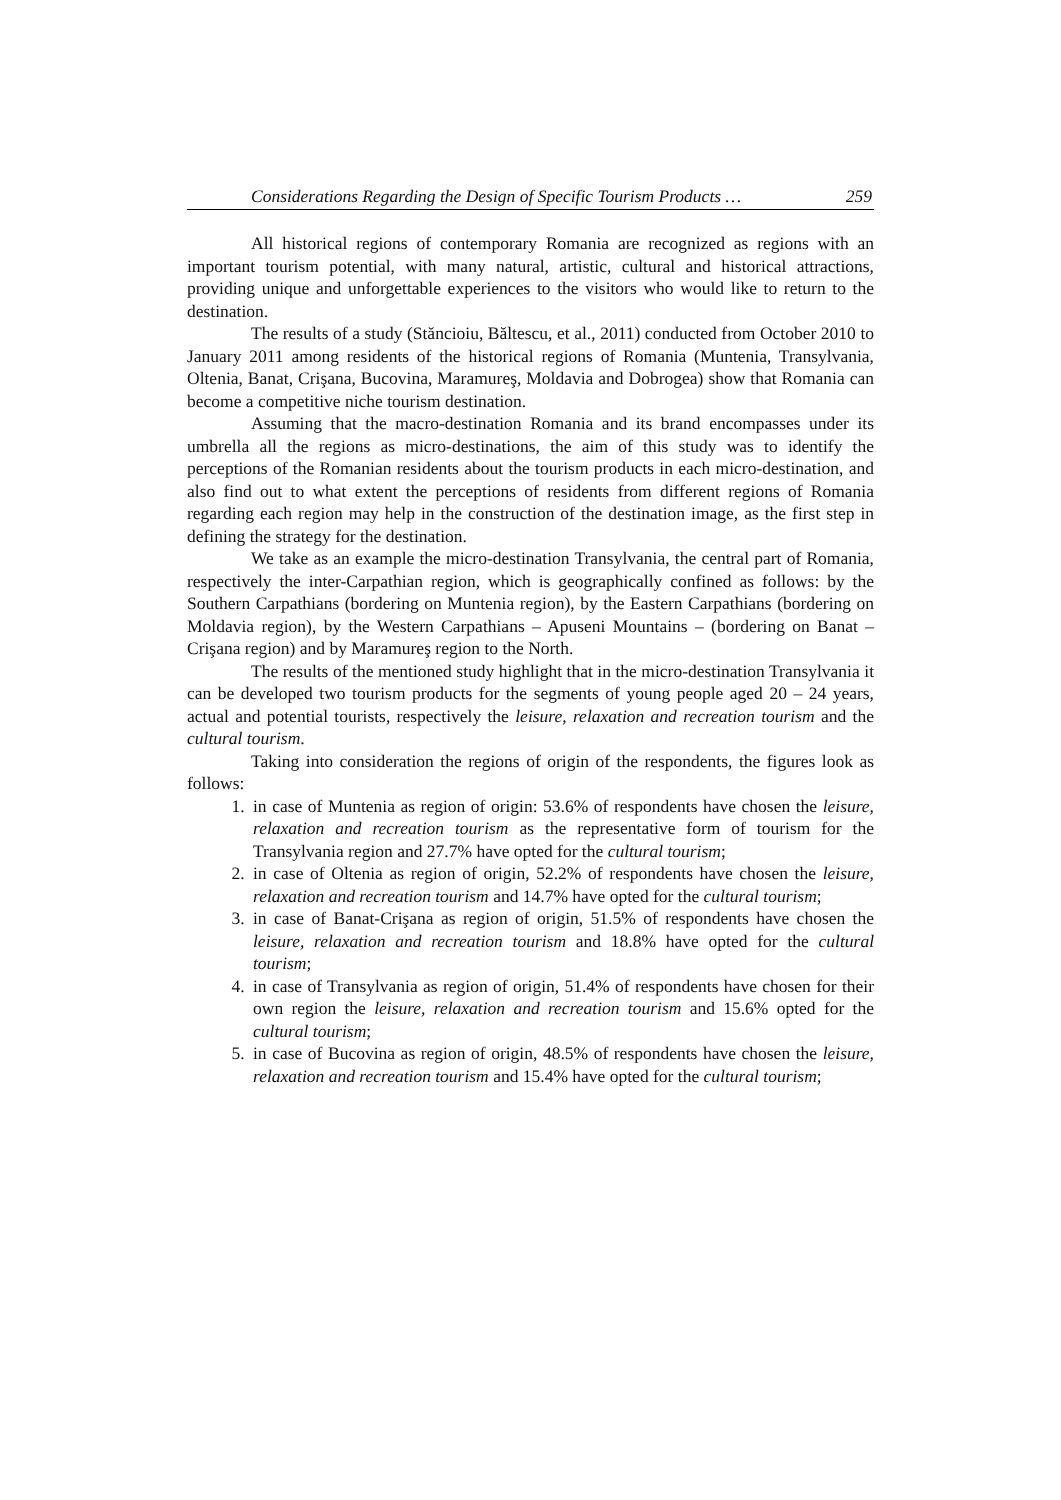Considerations Regarding the Design of Specific Tourism Products … 259
All historical regions of contemporary Romania are recognized as regions with an important tourism potential, with many natural, artistic, cultural and historical attractions, providing unique and unforgettable experiences to the visitors who would like to return to the destination.
The results of a study (Stăncioiu, Băltescu, et al., 2011) conducted from October 2010 to January 2011 among residents of the historical regions of Romania (Muntenia, Transylvania, Oltenia, Banat, Crişana, Bucovina, Maramureş, Moldavia and Dobrogea) show that Romania can become a competitive niche tourism destination.
Assuming that the macro-destination Romania and its brand encompasses under its umbrella all the regions as micro-destinations, the aim of this study was to identify the perceptions of the Romanian residents about the tourism products in each micro-destination, and also find out to what extent the perceptions of residents from different regions of Romania regarding each region may help in the construction of the destination image, as the first step in defining the strategy for the destination.
We take as an example the micro-destination Transylvania, the central part of Romania, respectively the inter-Carpathian region, which is geographically confined as follows: by the Southern Carpathians (bordering on Muntenia region), by the Eastern Carpathians (bordering on Moldavia region), by the Western Carpathians – Apuseni Mountains – (bordering on Banat – Crişana region) and by Maramureş region to the North.
The results of the mentioned study highlight that in the micro-destination Transylvania it can be developed two tourism products for the segments of young people aged 20 – 24 years, actual and potential tourists, respectively the leisure, relaxation and recreation tourism and the cultural tourism.
Taking into consideration the regions of origin of the respondents, the figures look as follows:
1. in case of Muntenia as region of origin: 53.6% of respondents have chosen the leisure, relaxation and recreation tourism as the representative form of tourism for the Transylvania region and 27.7% have opted for the cultural tourism;
2. in case of Oltenia as region of origin, 52.2% of respondents have chosen the leisure, relaxation and recreation tourism and 14.7% have opted for the cultural tourism;
3. in case of Banat-Crişana as region of origin, 51.5% of respondents have chosen the leisure, relaxation and recreation tourism and 18.8% have opted for the cultural tourism;
4. in case of Transylvania as region of origin, 51.4% of respondents have chosen for their own region the leisure, relaxation and recreation tourism and 15.6% opted for the cultural tourism;
5. in case of Bucovina as region of origin, 48.5% of respondents have chosen the leisure, relaxation and recreation tourism and 15.4% have opted for the cultural tourism;